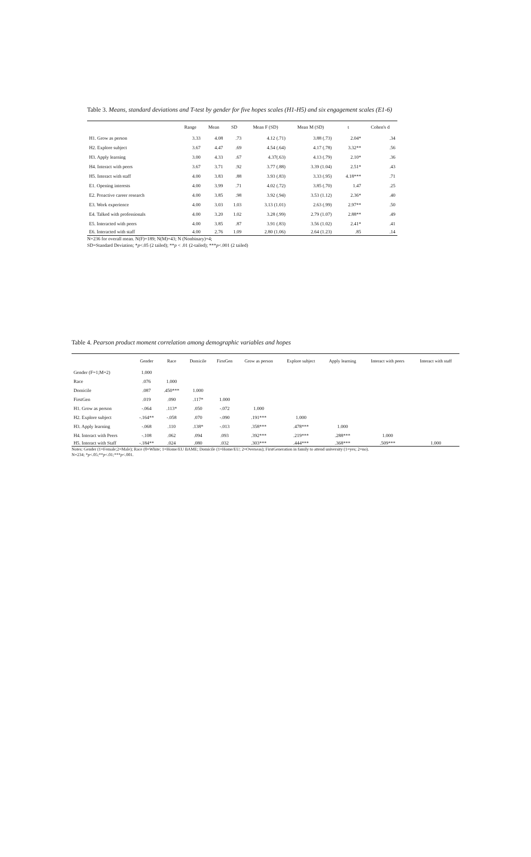Table 3. Means, standard deviations and T-test by gender for five hopes scales (H1-H5) and six engagement scales (E1-6)
| | Range | Mean | SD | Mean F (SD) | Mean M (SD) | t | Cohen's d |
| --- | --- | --- | --- | --- | --- | --- | --- |
| H1. Grow as person | 3.33 | 4.08 | .73 | 4.12 (.71) | 3.88 (.73) | 2.04* | .34 |
| H2. Explore subject | 3.67 | 4.47 | .69 | 4.54 (.64) | 4.17 (.78) | 3.32** | .56 |
| H3. Apply learning | 3.00 | 4.33 | .67 | 4.37(.63) | 4.13 (.79) | 2.10* | .36 |
| H4. Interact with peers | 3.67 | 3.71 | .92 | 3.77 (.88) | 3.39 (1.04) | 2.51* | .43 |
| H5. Interact with staff | 4.00 | 3.83 | .88 | 3.93 (.83) | 3.33 (.95) | 4.18*** | .71 |
| E1. Opening interests | 4.00 | 3.99 | .71 | 4.02 (.72) | 3.85 (.70) | 1.47 | .25 |
| E2. Proactive career research | 4.00 | 3.85 | .98 | 3.92 (.94) | 3.53 (1.12) | 2.36* | .40 |
| E3. Work experience | 4.00 | 3.03 | 1.03 | 3.13 (1.01) | 2.63 (.99) | 2.97** | .50 |
| E4. Talked with professionals | 4.00 | 3.20 | 1.02 | 3.28 (.99) | 2.79 (1.07) | 2.88** | .49 |
| E5. Interacted with peers | 4.00 | 3.85 | .87 | 3.91 (.83) | 3.56 (1.02) | 2.41* | .41 |
| E6. Interacted with staff | 4.00 | 2.76 | 1.09 | 2.80 (1.06) | 2.64 (1.23) | .85 | .14 |
N=236 for overall mean. N(F)=189; N(M)=43; N (Nonbinary)=4;
SD=Standard Deviation; *p<.05 (2 tailed); **p < .01 (2-tailed); ***p<.001 (2 tailed)
Table 4. Pearson product moment correlation among demographic variables and hopes
| | Gender | Race | Domicile | FirstGen | Grow as person | Explore subject | Apply learning | Interact with peers | Interact with staff |
| --- | --- | --- | --- | --- | --- | --- | --- | --- | --- |
| Gender (F=1;M=2) | 1.000 | | | | | | | | |
| Race | .076 | 1.000 | | | | | | | |
| Domicile | .087 | .450*** | 1.000 | | | | | | |
| FirstGen | .019 | .090 | .117* | 1.000 | | | | | |
| H1. Grow as person | -.064 | .113* | .050 | -.072 | 1.000 | | | | |
| H2. Explore subject | -.164** | -.058 | .070 | -.090 | .191*** | 1.000 | | | |
| H3. Apply learning | -.068 | .110 | .138* | -.013 | .358*** | .478*** | 1.000 | | |
| H4. Interact with Peers | -.108 | .062 | .094 | .093 | .392*** | .219*** | .288*** | 1.000 | |
| H5. Interact with Staff | -.184** | .024 | .080 | .032 | .303*** | .444*** | .368*** | .509*** | 1.000 |
Notes: Gender (1=Female;2=Male); Race (0=White; 1=Home/EU BAME; Domicile (1=Home/EU; 2=Overseas); FirstGeneration in family to attend university (1=yes; 2=no).
N=234; *p<.05;**p<.01;***p<.001.